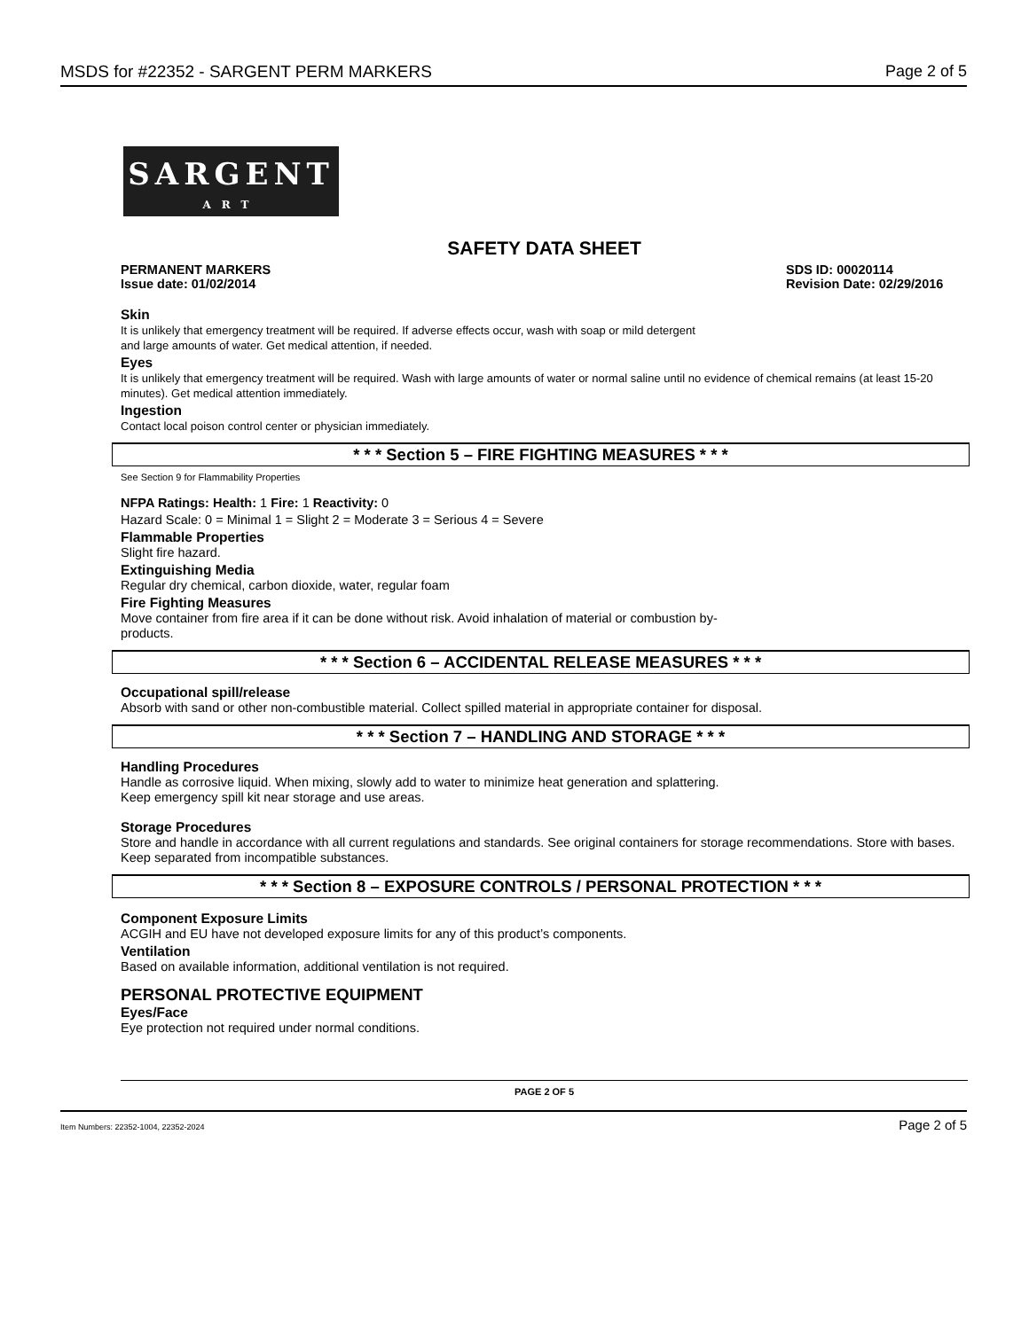MSDS for #22352 - SARGENT PERM MARKERS Page 2 of 5
SARGENT
ART
SAFETY DATA SHEET
PERMANENT MARKERS
Issue date: 01/02/2014
SDS ID: 00020114
Revision Date: 02/29/2016
Skin
It is unlikely that emergency treatment will be required. If adverse effects occur, wash with soap or mild detergent
and large amounts of water. Get medical attention, if needed.
Eyes
It is unlikely that emergency treatment will be required. Wash with large amounts of water or normal saline until no evidence of chemical remains (at least 15-20 minutes). Get medical attention immediately.
Ingestion
Contact local poison control center or physician immediately.
* * * Section 5 – FIRE FIGHTING MEASURES * * *
See Section 9 for Flammability Properties
NFPA Ratings: Health: 1 Fire: 1 Reactivity: 0
Hazard Scale: 0 = Minimal 1 = Slight 2 = Moderate 3 = Serious 4 = Severe
Flammable Properties
Slight fire hazard.
Extinguishing Media
Regular dry chemical, carbon dioxide, water, regular foam
Fire Fighting Measures
Move container from fire area if it can be done without risk. Avoid inhalation of material or combustion by-
products.
* * * Section 6 – ACCIDENTAL RELEASE MEASURES * * *
Occupational spill/release
Absorb with sand or other non-combustible material. Collect spilled material in appropriate container for disposal.
* * * Section 7 – HANDLING AND STORAGE * * *
Handling Procedures
Handle as corrosive liquid. When mixing, slowly add to water to minimize heat generation and splattering.
Keep emergency spill kit near storage and use areas.
Storage Procedures
Store and handle in accordance with all current regulations and standards. See original containers for storage recommendations. Store with bases. Keep separated from incompatible substances.
* * * Section 8 – EXPOSURE CONTROLS / PERSONAL PROTECTION * * *
Component Exposure Limits
ACGIH and EU have not developed exposure limits for any of this product’s components.
Ventilation
Based on available information, additional ventilation is not required.
PERSONAL PROTECTIVE EQUIPMENT
Eyes/Face
Eye protection not required under normal conditions.
PAGE 2 OF 5
Item Numbers: 22352-1004, 22352-2024 Page 2 of 5